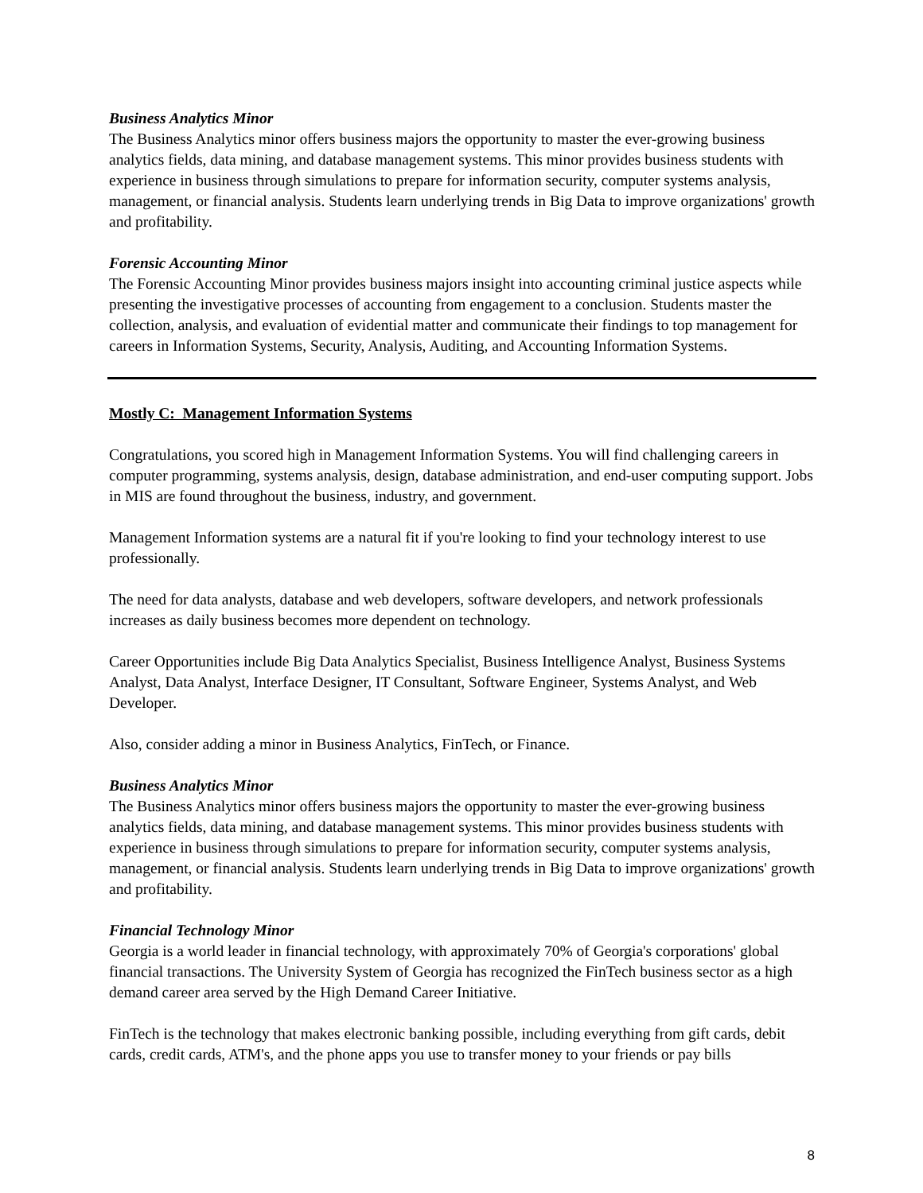Business Analytics Minor
The Business Analytics minor offers business majors the opportunity to master the ever-growing business analytics fields, data mining, and database management systems. This minor provides business students with experience in business through simulations to prepare for information security, computer systems analysis, management, or financial analysis. Students learn underlying trends in Big Data to improve organizations' growth and profitability.
Forensic Accounting Minor
The Forensic Accounting Minor provides business majors insight into accounting criminal justice aspects while presenting the investigative processes of accounting from engagement to a conclusion. Students master the collection, analysis, and evaluation of evidential matter and communicate their findings to top management for careers in Information Systems, Security, Analysis, Auditing, and Accounting Information Systems.
Mostly C: Management Information Systems
Congratulations, you scored high in Management Information Systems. You will find challenging careers in computer programming, systems analysis, design, database administration, and end-user computing support. Jobs in MIS are found throughout the business, industry, and government.
Management Information systems are a natural fit if you're looking to find your technology interest to use professionally.
The need for data analysts, database and web developers, software developers, and network professionals increases as daily business becomes more dependent on technology.
Career Opportunities include Big Data Analytics Specialist, Business Intelligence Analyst, Business Systems Analyst, Data Analyst, Interface Designer, IT Consultant, Software Engineer, Systems Analyst, and Web Developer.
Also, consider adding a minor in Business Analytics, FinTech, or Finance.
Business Analytics Minor
The Business Analytics minor offers business majors the opportunity to master the ever-growing business analytics fields, data mining, and database management systems. This minor provides business students with experience in business through simulations to prepare for information security, computer systems analysis, management, or financial analysis. Students learn underlying trends in Big Data to improve organizations' growth and profitability.
Financial Technology Minor
Georgia is a world leader in financial technology, with approximately 70% of Georgia's corporations' global financial transactions. The University System of Georgia has recognized the FinTech business sector as a high demand career area served by the High Demand Career Initiative.
FinTech is the technology that makes electronic banking possible, including everything from gift cards, debit cards, credit cards, ATM's, and the phone apps you use to transfer money to your friends or pay bills
8